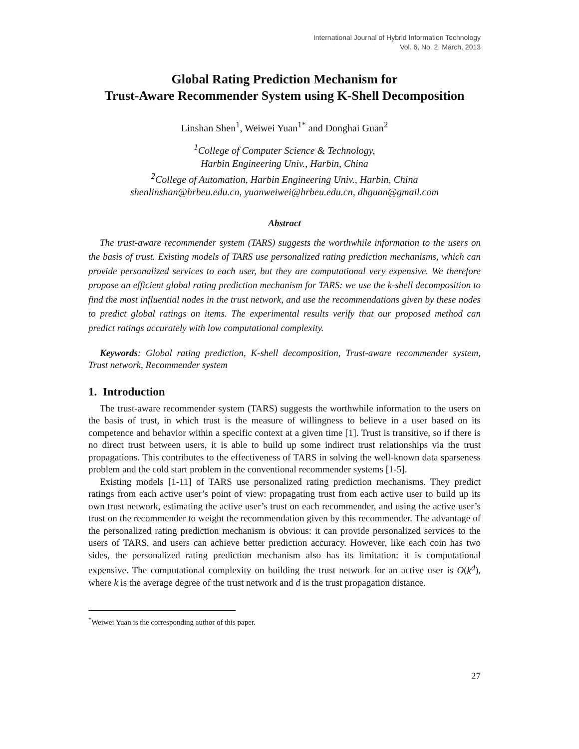International Journal of Hybrid Information Technology
Vol. 6, No. 2, March, 2013
Global Rating Prediction Mechanism for
Trust-Aware Recommender System using K-Shell Decomposition
Linshan Shen<sup>1</sup>, Weiwei Yuan<sup>1*</sup> and Donghai Guan<sup>2</sup>
<sup>1</sup> College of Computer Science & Technology,
Harbin Engineering Univ., Harbin, China
<sup>2</sup> College of Automation, Harbin Engineering Univ., Harbin, China
shenlinshan@hrbeu.edu.cn, yuanweiwei@hrbeu.edu.cn, dhguan@gmail.com
Abstract
The trust-aware recommender system (TARS) suggests the worthwhile information to the users on the basis of trust. Existing models of TARS use personalized rating prediction mechanisms, which can provide personalized services to each user, but they are computational very expensive. We therefore propose an efficient global rating prediction mechanism for TARS: we use the k-shell decomposition to find the most influential nodes in the trust network, and use the recommendations given by these nodes to predict global ratings on items. The experimental results verify that our proposed method can predict ratings accurately with low computational complexity.
Keywords: Global rating prediction, K-shell decomposition, Trust-aware recommender system, Trust network, Recommender system
1. Introduction
The trust-aware recommender system (TARS) suggests the worthwhile information to the users on the basis of trust, in which trust is the measure of willingness to believe in a user based on its competence and behavior within a specific context at a given time [1]. Trust is transitive, so if there is no direct trust between users, it is able to build up some indirect trust relationships via the trust propagations. This contributes to the effectiveness of TARS in solving the well-known data sparseness problem and the cold start problem in the conventional recommender systems [1-5].
Existing models [1-11] of TARS use personalized rating prediction mechanisms. They predict ratings from each active user’s point of view: propagating trust from each active user to build up its own trust network, estimating the active user’s trust on each recommender, and using the active user’s trust on the recommender to weight the recommendation given by this recommender. The advantage of the personalized rating prediction mechanism is obvious: it can provide personalized services to the users of TARS, and users can achieve better prediction accuracy. However, like each coin has two sides, the personalized rating prediction mechanism also has its limitation: it is computational expensive. The computational complexity on building the trust network for an active user is O(k<sup>d</sup>), where k is the average degree of the trust network and d is the trust propagation distance.
<sup>*</sup> Weiwei Yuan is the corresponding author of this paper.
27